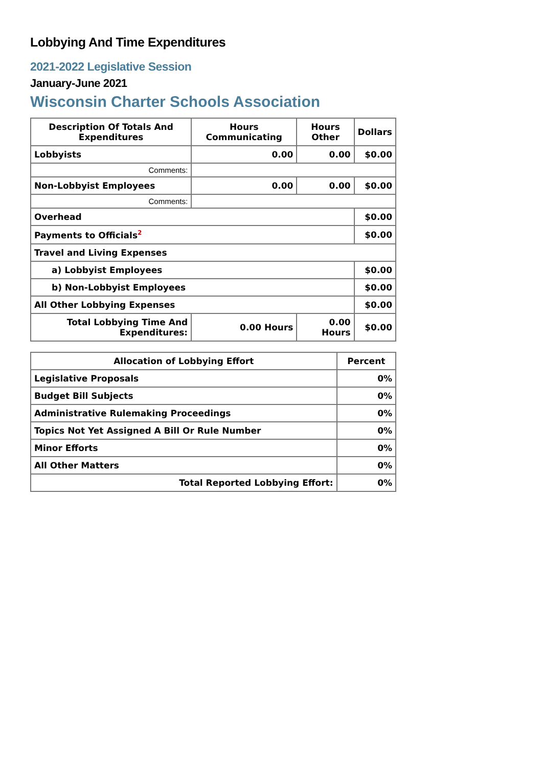Lobbying And Time Expenditures
2021-2022 Legislative Session
January-June 2021
Wisconsin Charter Schools Association
| Description Of Totals And Expenditures | Hours Communicating | Hours Other | Dollars |
| --- | --- | --- | --- |
| Lobbyists | 0.00 | 0.00 | $0.00 |
| Comments: | | | |
| Non-Lobbyist Employees | 0.00 | 0.00 | $0.00 |
| Comments: | | | |
| Overhead | | | $0.00 |
| Payments to Officials<sup>2</sup> | | | $0.00 |
| Travel and Living Expenses | | | |
| a) Lobbyist Employees | | | $0.00 |
| b) Non-Lobbyist Employees | | | $0.00 |
| All Other Lobbying Expenses | | | $0.00 |
| Total Lobbying Time And Expenditures: | 0.00 Hours | 0.00 Hours | $0.00 |
| Allocation of Lobbying Effort | Percent |
| --- | --- |
| Legislative Proposals | 0% |
| Budget Bill Subjects | 0% |
| Administrative Rulemaking Proceedings | 0% |
| Topics Not Yet Assigned A Bill Or Rule Number | 0% |
| Minor Efforts | 0% |
| All Other Matters | 0% |
| Total Reported Lobbying Effort: | 0% |